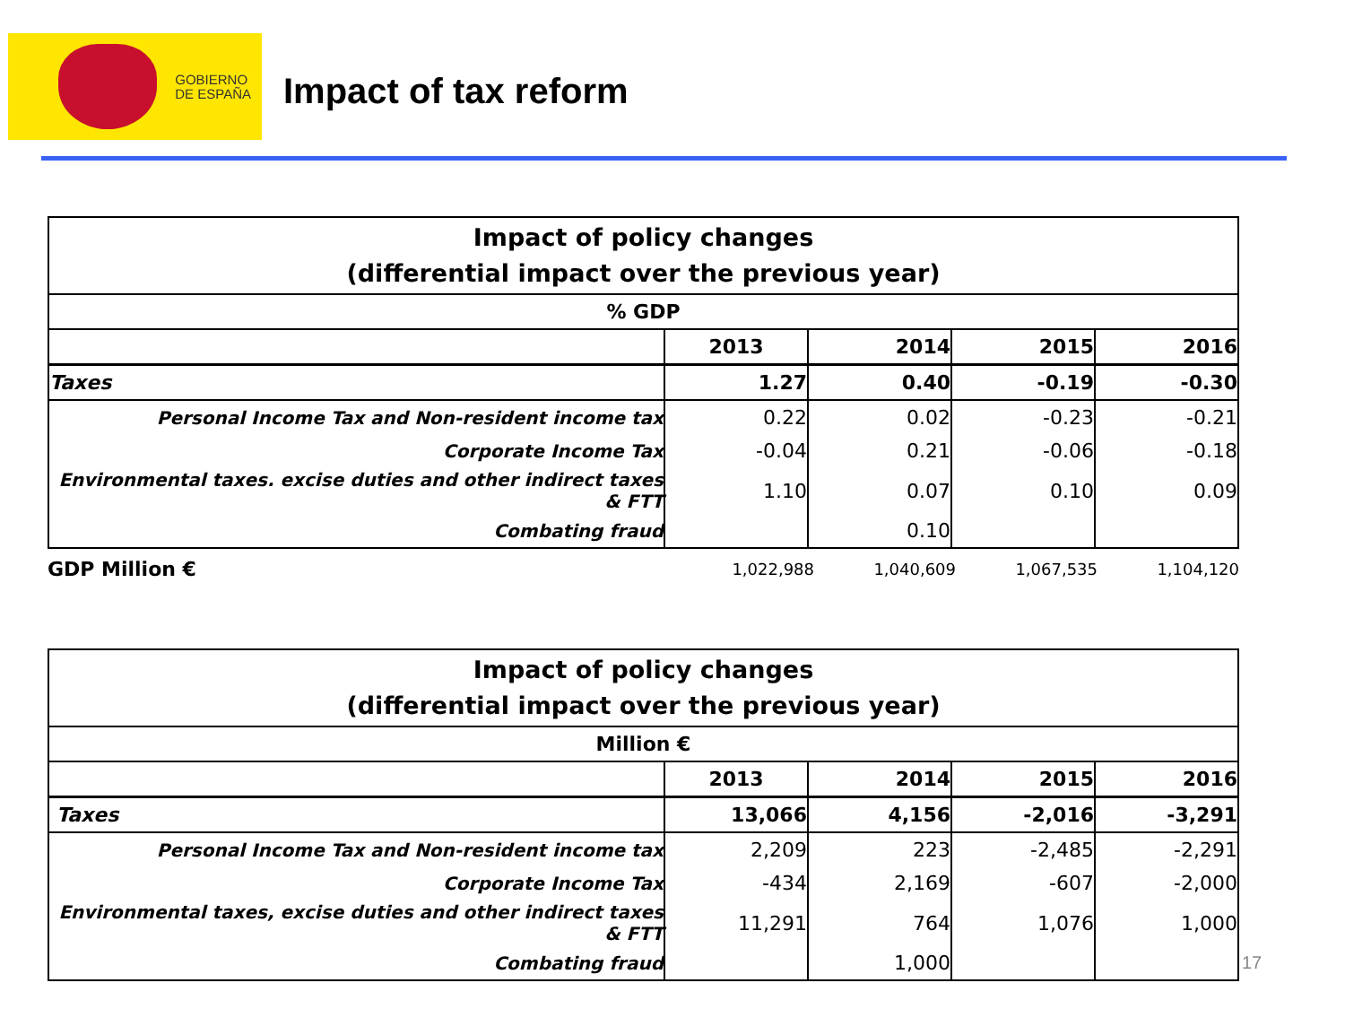GOBIERNO
DE ESPAÑA
Impact of tax reform
| Impact of policy changes (differential impact over the previous year) | | | | |
| % GDP | | | | |
| | 2013 | 2014 | 2015 | 2016 |
| Taxes | 1.27 | 0.40 | -0.19 | -0.30 |
| Personal Income Tax and Non-resident income tax | 0.22 | 0.02 | -0.23 | -0.21 |
| Corporate Income Tax | -0.04 | 0.21 | -0.06 | -0.18 |
| Environmental taxes. excise duties and other indirect taxes & FTT | 1.10 | 0.07 | 0.10 | 0.09 |
| Combating fraud | | 0.10 | | |
| GDP Million € | 1,022,988 | 1,040,609 | 1,067,535 | 1,104,120 |
| Impact of policy changes (differential impact over the previous year) | | | | |
| Million € | | | | |
| | 2013 | 2014 | 2015 | 2016 |
| Taxes | 13,066 | 4,156 | -2,016 | -3,291 |
| Personal Income Tax and Non-resident income tax | 2,209 | 223 | -2,485 | -2,291 |
| Corporate Income Tax | -434 | 2,169 | -607 | -2,000 |
| Environmental taxes, excise duties and other indirect taxes & FTT | 11,291 | 764 | 1,076 | 1,000 |
| Combating fraud | | 1,000 | | |
17